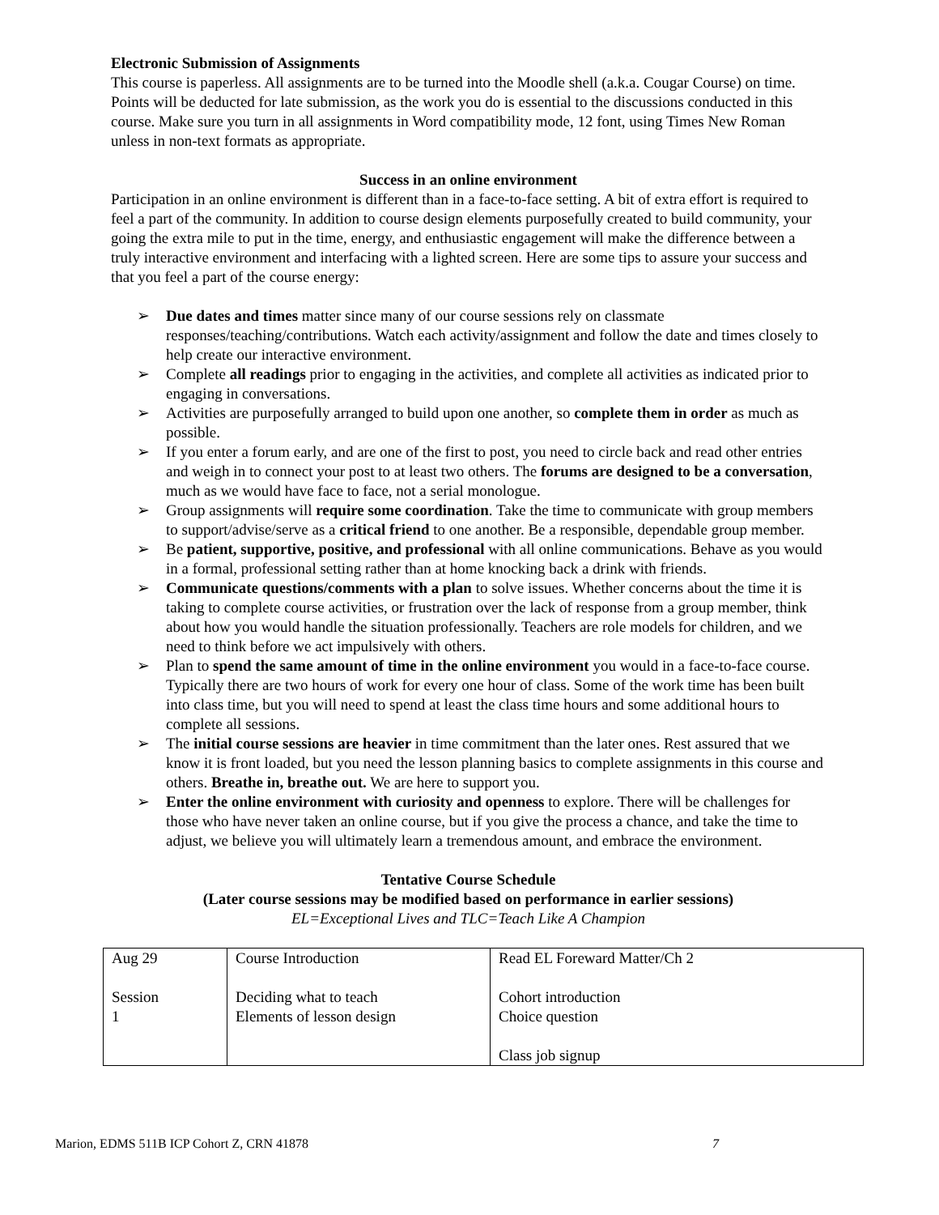Electronic Submission of Assignments
This course is paperless. All assignments are to be turned into the Moodle shell (a.k.a. Cougar Course) on time. Points will be deducted for late submission, as the work you do is essential to the discussions conducted in this course. Make sure you turn in all assignments in Word compatibility mode, 12 font, using Times New Roman unless in non-text formats as appropriate.
Success in an online environment
Participation in an online environment is different than in a face-to-face setting. A bit of extra effort is required to feel a part of the community. In addition to course design elements purposefully created to build community, your going the extra mile to put in the time, energy, and enthusiastic engagement will make the difference between a truly interactive environment and interfacing with a lighted screen. Here are some tips to assure your success and that you feel a part of the course energy:
➢ Due dates and times matter since many of our course sessions rely on classmate responses/teaching/contributions. Watch each activity/assignment and follow the date and times closely to help create our interactive environment.
➢ Complete all readings prior to engaging in the activities, and complete all activities as indicated prior to engaging in conversations.
➢ Activities are purposefully arranged to build upon one another, so complete them in order as much as possible.
➢ If you enter a forum early, and are one of the first to post, you need to circle back and read other entries and weigh in to connect your post to at least two others. The forums are designed to be a conversation, much as we would have face to face, not a serial monologue.
➢ Group assignments will require some coordination. Take the time to communicate with group members to support/advise/serve as a critical friend to one another. Be a responsible, dependable group member.
➢ Be patient, supportive, positive, and professional with all online communications. Behave as you would in a formal, professional setting rather than at home knocking back a drink with friends.
➢ Communicate questions/comments with a plan to solve issues. Whether concerns about the time it is taking to complete course activities, or frustration over the lack of response from a group member, think about how you would handle the situation professionally. Teachers are role models for children, and we need to think before we act impulsively with others.
➢ Plan to spend the same amount of time in the online environment you would in a face-to-face course. Typically there are two hours of work for every one hour of class. Some of the work time has been built into class time, but you will need to spend at least the class time hours and some additional hours to complete all sessions.
➢ The initial course sessions are heavier in time commitment than the later ones. Rest assured that we know it is front loaded, but you need the lesson planning basics to complete assignments in this course and others. Breathe in, breathe out. We are here to support you.
➢ Enter the online environment with curiosity and openness to explore. There will be challenges for those who have never taken an online course, but if you give the process a chance, and take the time to adjust, we believe you will ultimately learn a tremendous amount, and embrace the environment.
Tentative Course Schedule
(Later course sessions may be modified based on performance in earlier sessions)
EL=Exceptional Lives and TLC=Teach Like A Champion
| Aug 29 Session 1 | Course Introduction Deciding what to teach Elements of lesson design | Read EL Foreward Matter/Ch 2 Cohort introduction Choice question Class job signup |
Marion, EDMS 511B ICP Cohort Z, CRN 41878 7